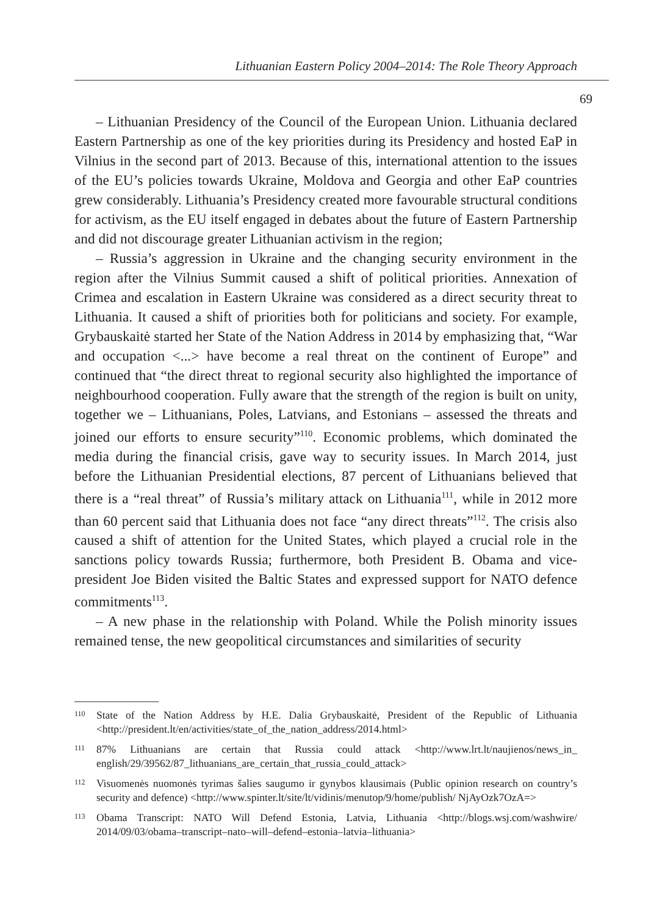Lithuanian Eastern Policy 2004–2014: The Role Theory Approach
69
– Lithuanian Presidency of the Council of the European Union. Lithuania declared Eastern Partnership as one of the key priorities during its Presidency and hosted EaP in Vilnius in the second part of 2013. Because of this, international attention to the issues of the EU’s policies towards Ukraine, Moldova and Georgia and other EaP countries grew considerably. Lithuania’s Presidency created more favourable structural conditions for activism, as the EU itself engaged in debates about the future of Eastern Partnership and did not discourage greater Lithuanian activism in the region;
– Russia’s aggression in Ukraine and the changing security environment in the region after the Vilnius Summit caused a shift of political priorities. Annexation of Crimea and escalation in Eastern Ukraine was considered as a direct security threat to Lithuania. It caused a shift of priorities both for politicians and society. For example, Grybauskaitė started her State of the Nation Address in 2014 by emphasizing that, “War and occupation <...> have become a real threat on the continent of Europe” and continued that “the direct threat to regional security also highlighted the importance of neighbourhood cooperation. Fully aware that the strength of the region is built on unity, together we – Lithuanians, Poles, Latvians, and Estonians – assessed the threats and joined our efforts to ensure security”<sup>110</sup>. Economic problems, which dominated the media during the financial crisis, gave way to security issues. In March 2014, just before the Lithuanian Presidential elections, 87 percent of Lithuanians believed that there is a “real threat” of Russia’s military attack on Lithuania<sup>111</sup>, while in 2012 more than 60 percent said that Lithuania does not face “any direct threats”<sup>112</sup>. The crisis also caused a shift of attention for the United States, which played a crucial role in the sanctions policy towards Russia; furthermore, both President B. Obama and vice-president Joe Biden visited the Baltic States and expressed support for NATO defence commitments<sup>113</sup>.
– A new phase in the relationship with Poland. While the Polish minority issues remained tense, the new geopolitical circumstances and similarities of security
110 State of the Nation Address by H.E. Dalia Grybauskaitė, President of the Republic of Lithuania <http://president.lt/en/activities/state_of_the_nation_address/2014.html>
111 87% Lithuanians are certain that Russia could attack <http://www.lrt.lt/naujienos/news_in_ english/29/39562/87_lithuanians_are_certain_that_russia_could_attack>
112 Visuomenės nuomonės tyrimas šalies saugumo ir gynybos klausimais (Public opinion research on country’s security and defence) <http://www.spinter.lt/site/lt/vidinis/menutop/9/home/publish/ NjAyOzk7OzA=>
113 Obama Transcript: NATO Will Defend Estonia, Latvia, Lithuania <http://blogs.wsj.com/washwire/ 2014/09/03/obama–transcript–nato–will–defend–estonia–latvia–lithuania>